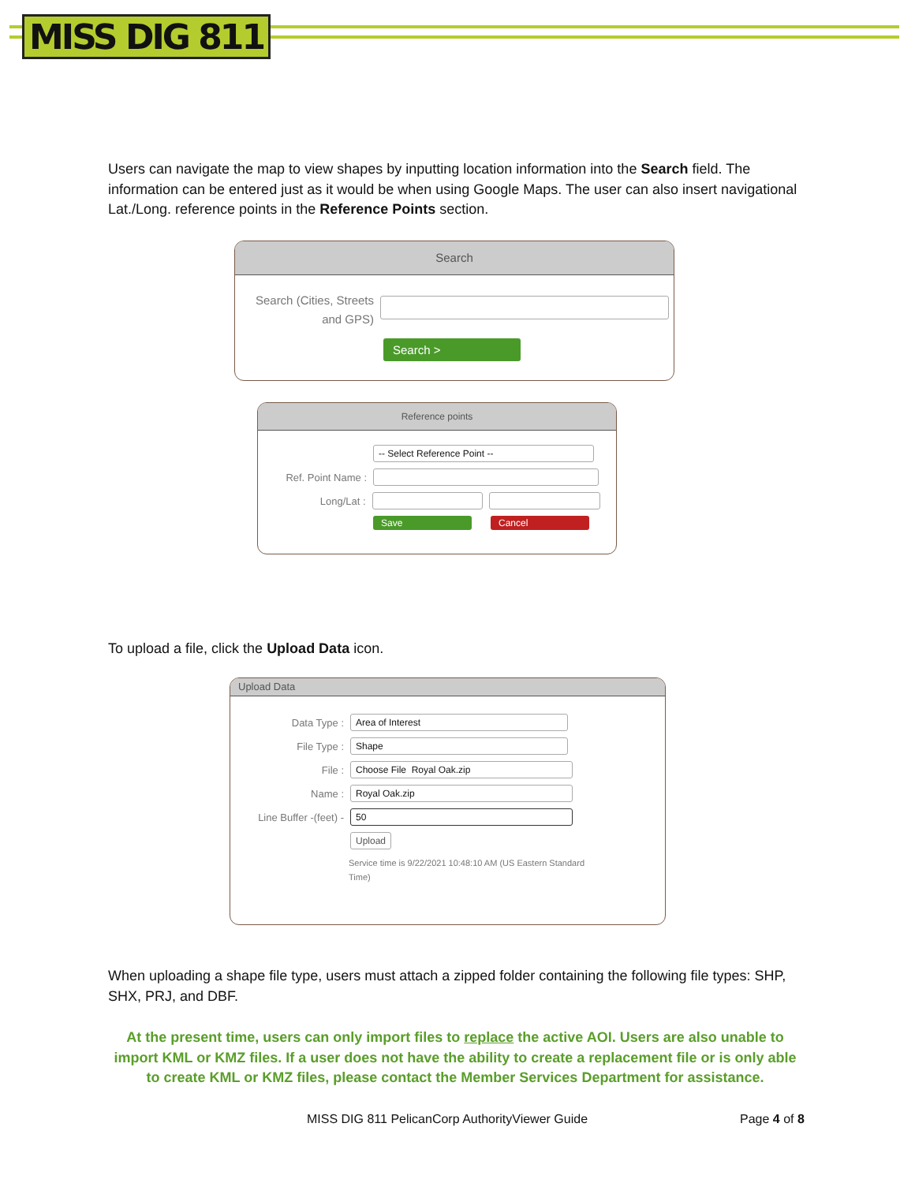MISS DIG 811
Users can navigate the map to view shapes by inputting location information into the Search field. The information can be entered just as it would be when using Google Maps. The user can also insert navigational Lat./Long. reference points in the Reference Points section.
Search
Search (Cities, Streets and GPS)
Search >
Reference points
-- Select Reference Point --
Ref. Point Name :
Long/Lat :
Save Cancel
To upload a file, click the Upload Data icon.
Upload Data
Data Type :
Area of Interest
File Type :
Shape
File :
Choose File Royal Oak.zip
Name :
Royal Oak.zip
Line Buffer -(feet) -
50
Upload
Service time is 9/22/2021 10:48:10 AM (US Eastern Standard Time)
When uploading a shape file type, users must attach a zipped folder containing the following file types: SHP, SHX, PRJ, and DBF.
At the present time, users can only import files to replace the active AOI. Users are also unable to import KML or KMZ files. If a user does not have the ability to create a replacement file or is only able to create KML or KMZ files, please contact the Member Services Department for assistance.
MISS DIG 811 PelicanCorp AuthorityViewer Guide
Page 4 of 8